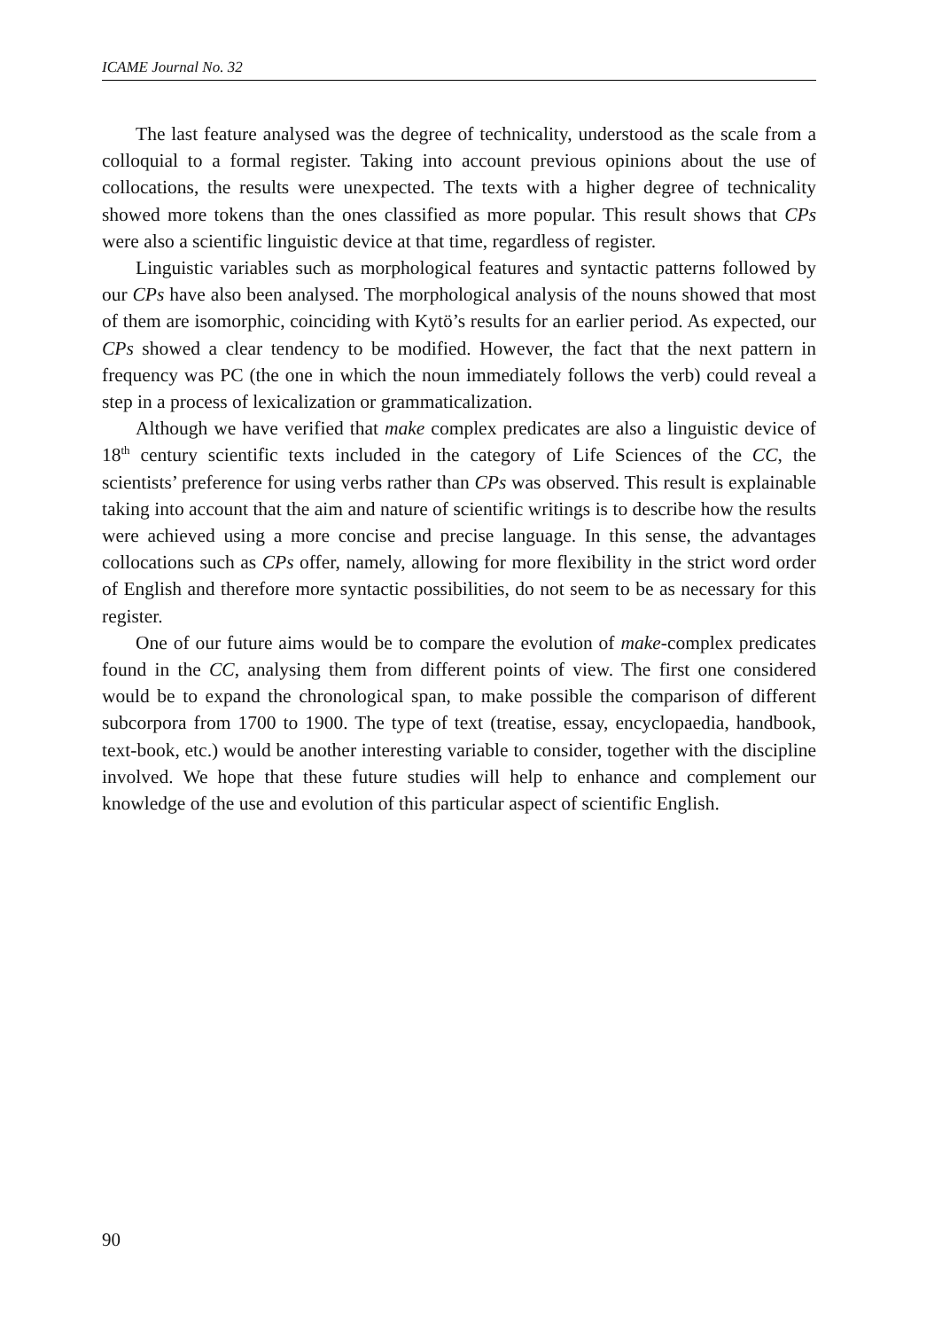ICAME Journal No. 32
The last feature analysed was the degree of technicality, understood as the scale from a colloquial to a formal register. Taking into account previous opinions about the use of collocations, the results were unexpected. The texts with a higher degree of technicality showed more tokens than the ones classified as more popular. This result shows that CPs were also a scientific linguistic device at that time, regardless of register.
Linguistic variables such as morphological features and syntactic patterns followed by our CPs have also been analysed. The morphological analysis of the nouns showed that most of them are isomorphic, coinciding with Kytö’s results for an earlier period. As expected, our CPs showed a clear tendency to be modified. However, the fact that the next pattern in frequency was PC (the one in which the noun immediately follows the verb) could reveal a step in a process of lexicalization or grammaticalization.
Although we have verified that make complex predicates are also a linguistic device of 18<sup>th</sup> century scientific texts included in the category of Life Sciences of the CC, the scientists’ preference for using verbs rather than CPs was observed. This result is explainable taking into account that the aim and nature of scientific writings is to describe how the results were achieved using a more concise and precise language. In this sense, the advantages collocations such as CPs offer, namely, allowing for more flexibility in the strict word order of English and therefore more syntactic possibilities, do not seem to be as necessary for this register.
One of our future aims would be to compare the evolution of make-complex predicates found in the CC, analysing them from different points of view. The first one considered would be to expand the chronological span, to make possible the comparison of different subcorpora from 1700 to 1900. The type of text (treatise, essay, encyclopaedia, handbook, text-book, etc.) would be another interesting variable to consider, together with the discipline involved. We hope that these future studies will help to enhance and complement our knowledge of the use and evolution of this particular aspect of scientific English.
90